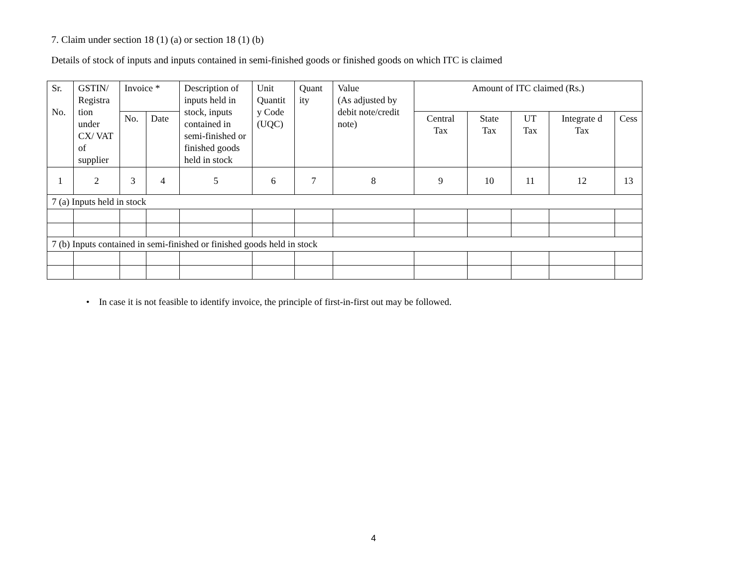7. Claim under section 18 (1) (a) or section 18 (1) (b)
Details of stock of inputs and inputs contained in semi-finished goods or finished goods on which ITC is claimed
| Sr. No. | GSTIN/ Registra tion under CX/ VAT of supplier | Invoice * | | Description of inputs held in stock, inputs contained in semi-finished or finished goods held in stock | Unit Quantit y Code (UQC) | Quant ity | Value (As adjusted by debit note/credit note) | Amount of ITC claimed (Rs.) | | | | |
| --- | --- | --- | --- | --- | --- | --- | --- | --- | --- | --- | --- | --- |
| | | No. | Date | | | | | Central Tax | State Tax | UT Tax | Integrate d Tax | Cess |
| 1 | 2 | 3 | 4 | 5 | 6 | 7 | 8 | 9 | 10 | 11 | 12 | 13 |
| 7 (a) Inputs held in stock | | | | | | | | | | | | |
| 7 (b) Inputs contained in semi-finished or finished goods held in stock | | | | | | | | | | | | |
• In case it is not feasible to identify invoice, the principle of first-in-first out may be followed.
4